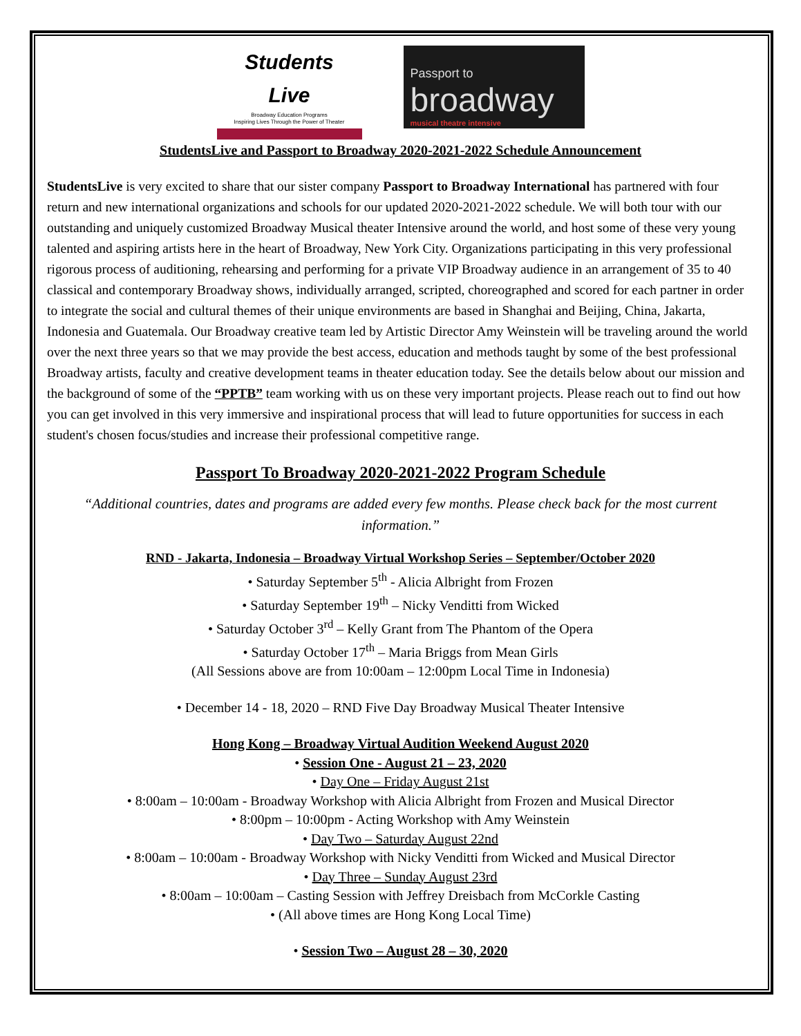Students
Live
Broadway Education Programs
Inspiring Lives Through the Power of Theater
Passport to
broadway
musical theatre intensive
StudentsLive and Passport to Broadway 2020-2021-2022 Schedule Announcement
StudentsLive is very excited to share that our sister company Passport to Broadway International has partnered with four return and new international organizations and schools for our updated 2020-2021-2022 schedule. We will both tour with our outstanding and uniquely customized Broadway Musical theater Intensive around the world, and host some of these very young talented and aspiring artists here in the heart of Broadway, New York City. Organizations participating in this very professional rigorous process of auditioning, rehearsing and performing for a private VIP Broadway audience in an arrangement of 35 to 40 classical and contemporary Broadway shows, individually arranged, scripted, choreographed and scored for each partner in order to integrate the social and cultural themes of their unique environments are based in Shanghai and Beijing, China, Jakarta, Indonesia and Guatemala. Our Broadway creative team led by Artistic Director Amy Weinstein will be traveling around the world over the next three years so that we may provide the best access, education and methods taught by some of the best professional Broadway artists, faculty and creative development teams in theater education today. See the details below about our mission and the background of some of the “PPTB” team working with us on these very important projects. Please reach out to find out how you can get involved in this very immersive and inspirational process that will lead to future opportunities for success in each student's chosen focus/studies and increase their professional competitive range.
Passport To Broadway 2020-2021-2022 Program Schedule
“Additional countries, dates and programs are added every few months. Please check back for the most current information.”
RND - Jakarta, Indonesia – Broadway Virtual Workshop Series – September/October 2020
• Saturday September 5<sup>th</sup> - Alicia Albright from Frozen
• Saturday September 19<sup>th</sup> – Nicky Venditti from Wicked
• Saturday October 3<sup>rd</sup> – Kelly Grant from The Phantom of the Opera
• Saturday October 17<sup>th</sup> – Maria Briggs from Mean Girls
(All Sessions above are from 10:00am – 12:00pm Local Time in Indonesia)
• December 14 - 18, 2020 – RND Five Day Broadway Musical Theater Intensive
Hong Kong – Broadway Virtual Audition Weekend August 2020
• Session One - August 21 – 23, 2020
• Day One – Friday August 21st
• 8:00am – 10:00am - Broadway Workshop with Alicia Albright from Frozen and Musical Director
• 8:00pm – 10:00pm - Acting Workshop with Amy Weinstein
• Day Two – Saturday August 22nd
• 8:00am – 10:00am - Broadway Workshop with Nicky Venditti from Wicked and Musical Director
• Day Three – Sunday August 23rd
• 8:00am – 10:00am – Casting Session with Jeffrey Dreisbach from McCorkle Casting
• (All above times are Hong Kong Local Time)
• Session Two – August 28 – 30, 2020